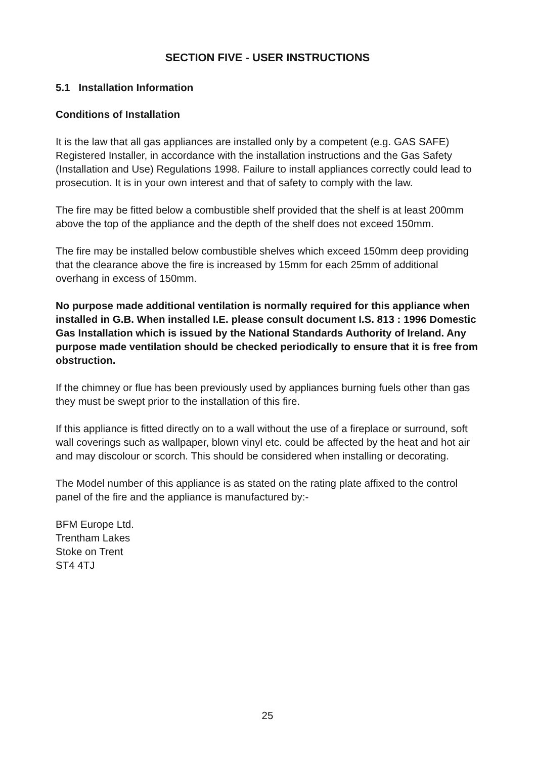SECTION FIVE - USER INSTRUCTIONS
5.1 Installation Information
Conditions of Installation
It is the law that all gas appliances are installed only by a competent (e.g. GAS SAFE) Registered Installer, in accordance with the installation instructions and the Gas Safety (Installation and Use) Regulations 1998. Failure to install appliances correctly could lead to prosecution. It is in your own interest and that of safety to comply with the law.
The fire may be fitted below a combustible shelf provided that the shelf is at least 200mm above the top of the appliance and the depth of the shelf does not exceed 150mm.
The fire may be installed below combustible shelves which exceed 150mm deep providing that the clearance above the fire is increased by 15mm for each 25mm of additional overhang in excess of 150mm.
No purpose made additional ventilation is normally required for this appliance when installed in G.B. When installed I.E. please consult document I.S. 813 : 1996 Domestic Gas Installation which is issued by the National Standards Authority of Ireland. Any purpose made ventilation should be checked periodically to ensure that it is free from obstruction.
If the chimney or flue has been previously used by appliances burning fuels other than gas they must be swept prior to the installation of this fire.
If this appliance is fitted directly on to a wall without the use of a fireplace or surround, soft wall coverings such as wallpaper, blown vinyl etc. could be affected by the heat and hot air and may discolour or scorch. This should be considered when installing or decorating.
The Model number of this appliance is as stated on the rating plate affixed to the control panel of the fire and the appliance is manufactured by:-
BFM Europe Ltd.
Trentham Lakes
Stoke on Trent
ST4 4TJ
25